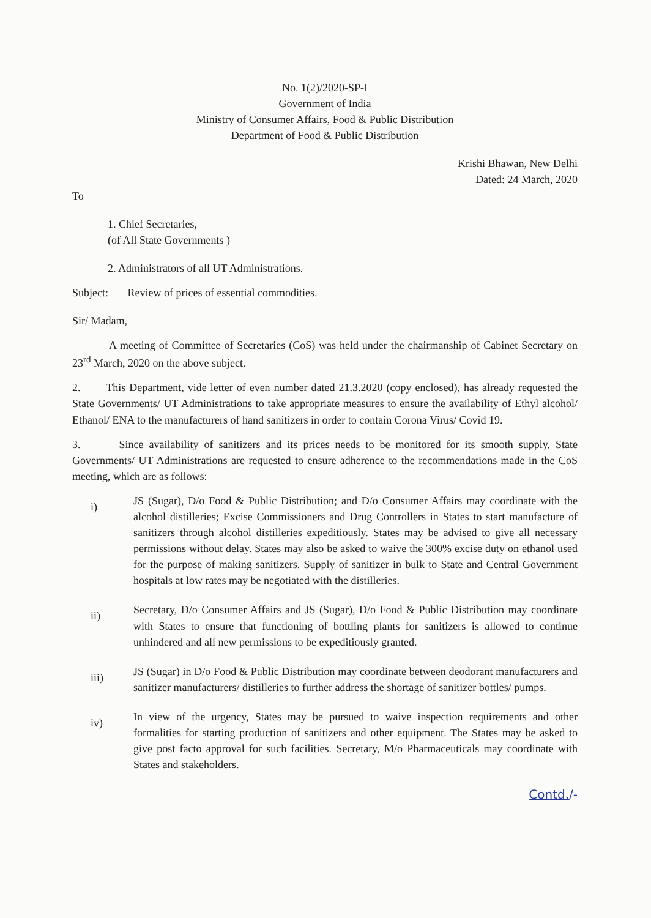No. 1(2)/2020-SP-I
Government of India
Ministry of Consumer Affairs, Food & Public Distribution
Department of Food & Public Distribution
Krishi Bhawan, New Delhi
Dated: 24 March, 2020
To
1. Chief Secretaries,
(of All State Governments )
2. Administrators of all UT Administrations.
Subject: Review of prices of essential commodities.
Sir/ Madam,
A meeting of Committee of Secretaries (CoS) was held under the chairmanship of Cabinet Secretary on 23<sup>rd</sup> March, 2020 on the above subject.
2. This Department, vide letter of even number dated 21.3.2020 (copy enclosed), has already requested the State Governments/ UT Administrations to take appropriate measures to ensure the availability of Ethyl alcohol/ Ethanol/ ENA to the manufacturers of hand sanitizers in order to contain Corona Virus/ Covid 19.
3. Since availability of sanitizers and its prices needs to be monitored for its smooth supply, State Governments/ UT Administrations are requested to ensure adherence to the recommendations made in the CoS meeting, which are as follows:
i)
JS (Sugar), D/o Food & Public Distribution; and D/o Consumer Affairs may coordinate with the alcohol distilleries; Excise Commissioners and Drug Controllers in States to start manufacture of sanitizers through alcohol distilleries expeditiously. States may be advised to give all necessary permissions without delay. States may also be asked to waive the 300% excise duty on ethanol used for the purpose of making sanitizers. Supply of sanitizer in bulk to State and Central Government hospitals at low rates may be negotiated with the distilleries.
ii)
Secretary, D/o Consumer Affairs and JS (Sugar), D/o Food & Public Distribution may coordinate with States to ensure that functioning of bottling plants for sanitizers is allowed to continue unhindered and all new permissions to be expeditiously granted.
iii)
JS (Sugar) in D/o Food & Public Distribution may coordinate between deodorant manufacturers and sanitizer manufacturers/ distilleries to further address the shortage of sanitizer bottles/ pumps.
iv)
In view of the urgency, States may be pursued to waive inspection requirements and other formalities for starting production of sanitizers and other equipment. The States may be asked to give post facto approval for such facilities. Secretary, M/o Pharmaceuticals may coordinate with States and stakeholders.
Contd./-